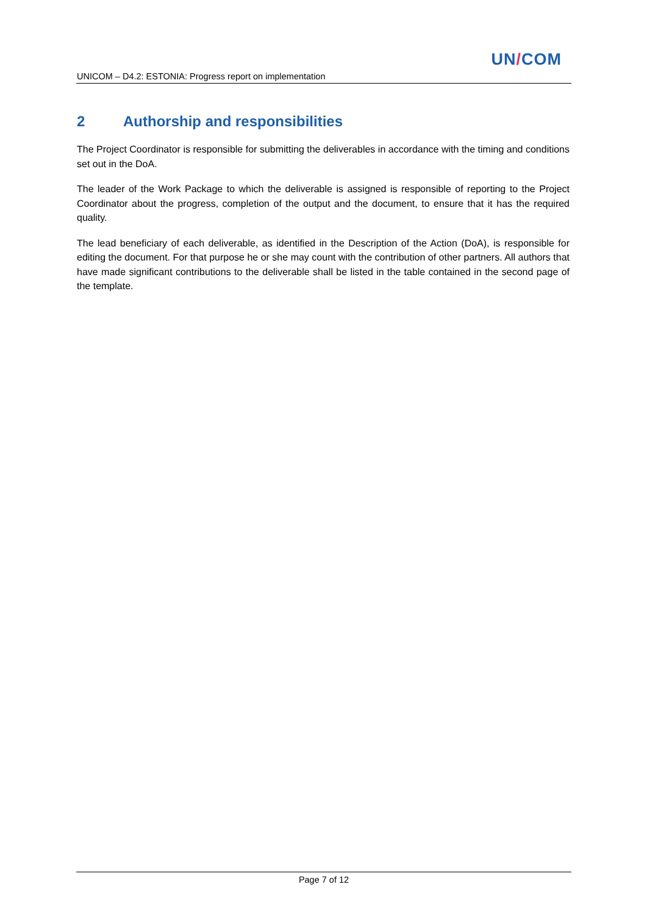UN/COM
UNICOM – D4.2: ESTONIA: Progress report on implementation
2 Authorship and responsibilities
The Project Coordinator is responsible for submitting the deliverables in accordance with the timing and conditions set out in the DoA.
The leader of the Work Package to which the deliverable is assigned is responsible of reporting to the Project Coordinator about the progress, completion of the output and the document, to ensure that it has the required quality.
The lead beneficiary of each deliverable, as identified in the Description of the Action (DoA), is responsible for editing the document. For that purpose he or she may count with the contribution of other partners. All authors that have made significant contributions to the deliverable shall be listed in the table contained in the second page of the template.
Page 7 of 12